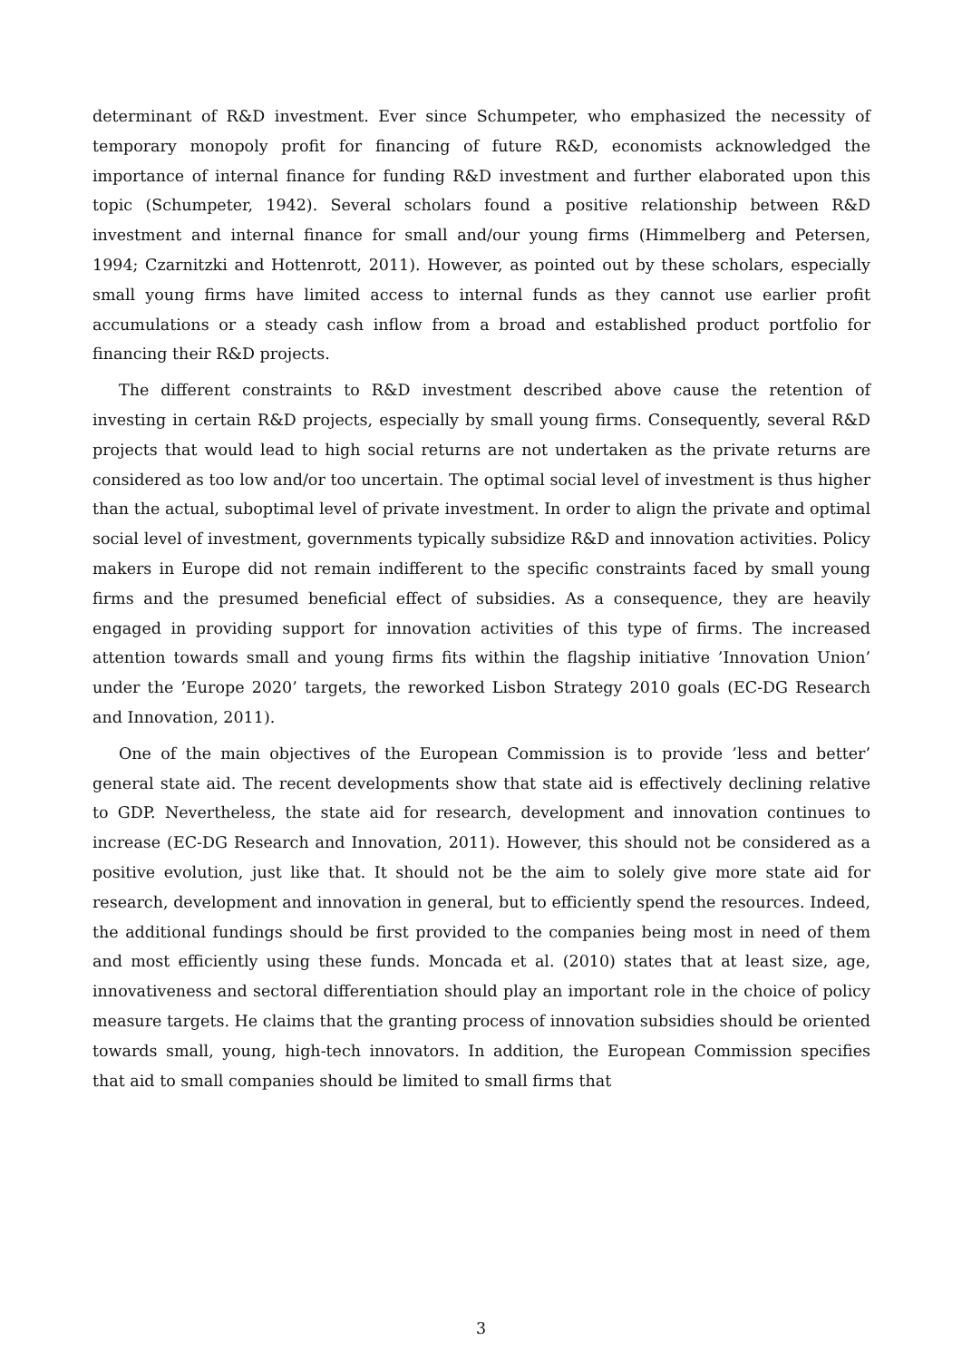determinant of R&D investment. Ever since Schumpeter, who emphasized the necessity of temporary monopoly profit for financing of future R&D, economists acknowledged the importance of internal finance for funding R&D investment and further elaborated upon this topic (Schumpeter, 1942). Several scholars found a positive relationship between R&D investment and internal finance for small and/our young firms (Himmelberg and Petersen, 1994; Czarnitzki and Hottenrott, 2011). However, as pointed out by these scholars, especially small young firms have limited access to internal funds as they cannot use earlier profit accumulations or a steady cash inflow from a broad and established product portfolio for financing their R&D projects.
The different constraints to R&D investment described above cause the retention of investing in certain R&D projects, especially by small young firms. Consequently, several R&D projects that would lead to high social returns are not undertaken as the private returns are considered as too low and/or too uncertain. The optimal social level of investment is thus higher than the actual, suboptimal level of private investment. In order to align the private and optimal social level of investment, governments typically subsidize R&D and innovation activities. Policy makers in Europe did not remain indifferent to the specific constraints faced by small young firms and the presumed beneficial effect of subsidies. As a consequence, they are heavily engaged in providing support for innovation activities of this type of firms. The increased attention towards small and young firms fits within the flagship initiative ’Innovation Union’ under the ’Europe 2020’ targets, the reworked Lisbon Strategy 2010 goals (EC-DG Research and Innovation, 2011).
One of the main objectives of the European Commission is to provide ’less and better’ general state aid. The recent developments show that state aid is effectively declining relative to GDP. Nevertheless, the state aid for research, development and innovation continues to increase (EC-DG Research and Innovation, 2011). However, this should not be considered as a positive evolution, just like that. It should not be the aim to solely give more state aid for research, development and innovation in general, but to efficiently spend the resources. Indeed, the additional fundings should be first provided to the companies being most in need of them and most efficiently using these funds. Moncada et al. (2010) states that at least size, age, innovativeness and sectoral differentiation should play an important role in the choice of policy measure targets. He claims that the granting process of innovation subsidies should be oriented towards small, young, high-tech innovators. In addition, the European Commission specifies that aid to small companies should be limited to small firms that
3